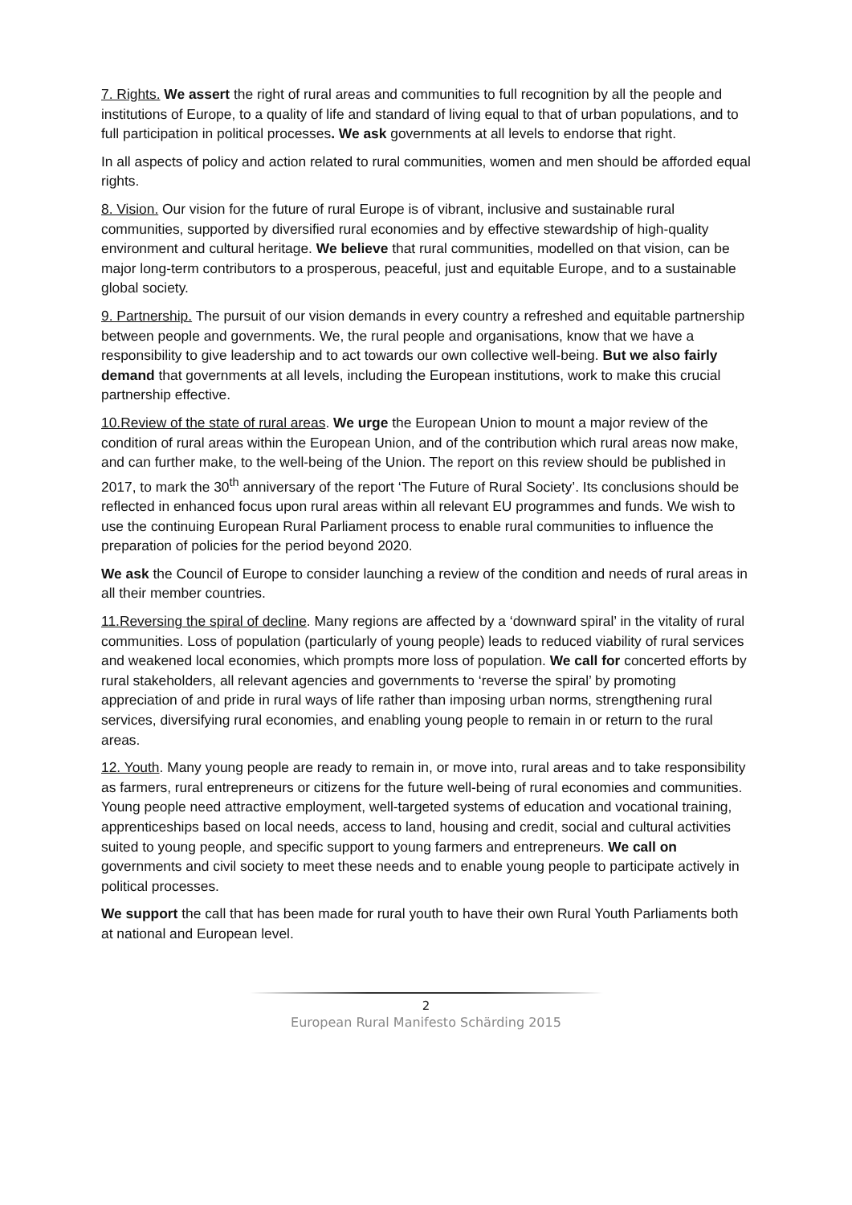7. Rights. We assert the right of rural areas and communities to full recognition by all the people and institutions of Europe, to a quality of life and standard of living equal to that of urban populations, and to full participation in political processes. We ask governments at all levels to endorse that right.
In all aspects of policy and action related to rural communities, women and men should be afforded equal rights.
8. Vision. Our vision for the future of rural Europe is of vibrant, inclusive and sustainable rural communities, supported by diversified rural economies and by effective stewardship of high-quality environment and cultural heritage. We believe that rural communities, modelled on that vision, can be major long-term contributors to a prosperous, peaceful, just and equitable Europe, and to a sustainable global society.
9. Partnership. The pursuit of our vision demands in every country a refreshed and equitable partnership between people and governments. We, the rural people and organisations, know that we have a responsibility to give leadership and to act towards our own collective well-being. But we also fairly demand that governments at all levels, including the European institutions, work to make this crucial partnership effective.
10.Review of the state of rural areas. We urge the European Union to mount a major review of the condition of rural areas within the European Union, and of the contribution which rural areas now make, and can further make, to the well-being of the Union. The report on this review should be published in 2017, to mark the 30<sup>th</sup> anniversary of the report ‘The Future of Rural Society’. Its conclusions should be reflected in enhanced focus upon rural areas within all relevant EU programmes and funds. We wish to use the continuing European Rural Parliament process to enable rural communities to influence the preparation of policies for the period beyond 2020.
We ask the Council of Europe to consider launching a review of the condition and needs of rural areas in all their member countries.
11.Reversing the spiral of decline. Many regions are affected by a ‘downward spiral’ in the vitality of rural communities. Loss of population (particularly of young people) leads to reduced viability of rural services and weakened local economies, which prompts more loss of population. We call for concerted efforts by rural stakeholders, all relevant agencies and governments to ‘reverse the spiral’ by promoting appreciation of and pride in rural ways of life rather than imposing urban norms, strengthening rural services, diversifying rural economies, and enabling young people to remain in or return to the rural areas.
12. Youth. Many young people are ready to remain in, or move into, rural areas and to take responsibility as farmers, rural entrepreneurs or citizens for the future well-being of rural economies and communities. Young people need attractive employment, well-targeted systems of education and vocational training, apprenticeships based on local needs, access to land, housing and credit, social and cultural activities suited to young people, and specific support to young farmers and entrepreneurs. We call on governments and civil society to meet these needs and to enable young people to participate actively in political processes.
We support the call that has been made for rural youth to have their own Rural Youth Parliaments both at national and European level.
2
European Rural Manifesto Schärding 2015